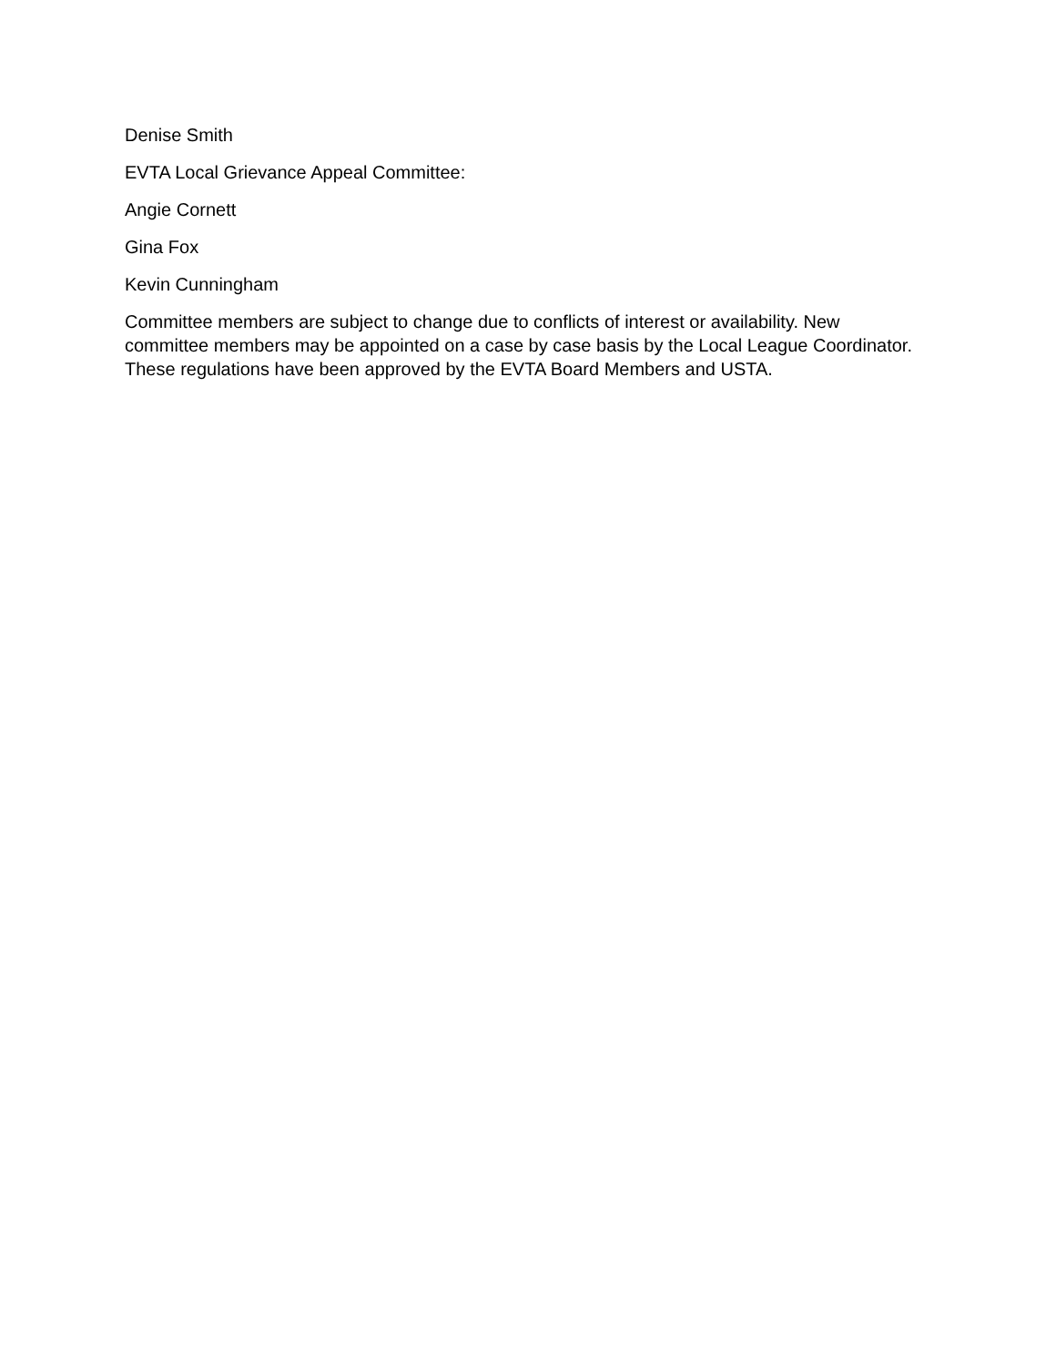Denise Smith
EVTA Local Grievance Appeal Committee:
Angie Cornett
Gina Fox
Kevin Cunningham
Committee members are subject to change due to conflicts of interest or availability. New committee members may be appointed on a case by case basis by the Local League Coordinator. These regulations have been approved by the EVTA Board Members and USTA.